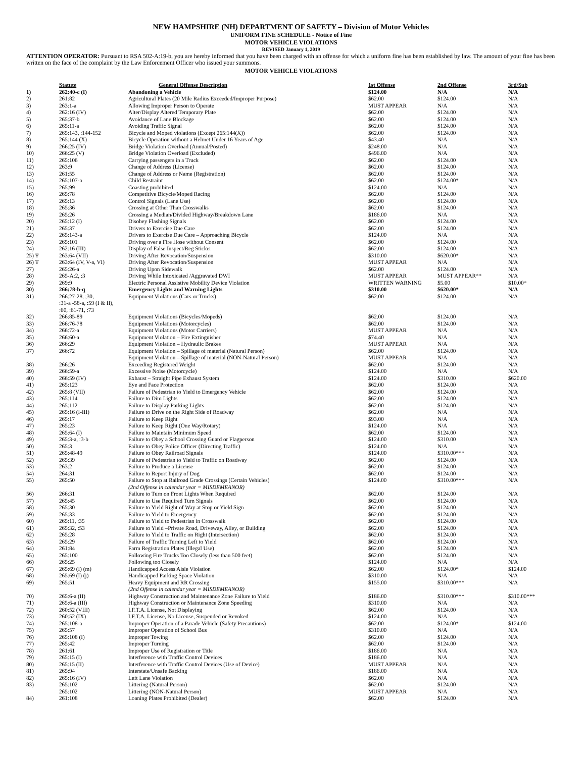NEW HAMPSHIRE (NH) DEPARTMENT OF SAFETY – Division of Motor Vehicles
UNIFORM FINE SCHEDULE - Notice of Fine
MOTOR VEHICLE VIOLATIONS
REVISED January 1, 2019
ATTENTION OPERATOR: Pursuant to RSA 502-A:19-b, you are hereby informed that you have been charged with an offense for which a uniform fine has been established by law. The amount of your fine has been written on the face of the complaint by the Law Enforcement Officer who issued your summons.
MOTOR VEHICLE VIOLATIONS
| | Statute | General Offense Description | 1st Offense | 2nd Offense | 3rd/Sub |
| --- | --- | --- | --- | --- | --- |
| 1) | 262:40-c (I) | Abandoning a Vehicle | $124.00 | N/A | N/A |
| 2) | 261:82 | Agricultural Plates (20 Mile Radius Exceeded/Improper Purpose) | $62.00 | $124.00 | N/A |
| 3) | 263:1-a | Allowing Improper Person to Operate | MUST APPEAR | N/A | N/A |
| 4) | 262:16 (IV) | Alter/Display Altered Temporary Plate | $62.00 | $124.00 | N/A |
| 5) | 265:37-b | Avoidance of Lane Blockage | $62.00 | $124.00 | N/A |
| 6) | 265:11-a | Avoiding Traffic Signal | $62.00 | $124.00 | N/A |
| 7) | 265:143, :144-152 | Bicycle and Moped violations (Except 265:144(X)) | $62.00 | $124.00 | N/A |
| 8) | 265:144 (X) | Bicycle Operation without a Helmet Under 16 Years of Age | $43.40 | N/A | N/A |
| 9) | 266:25 (IV) | Bridge Violation Overload (Annual/Posted) | $248.00 | N/A | N/A |
| 10) | 266:25 (V) | Bridge Violation Overload (Excluded) | $496.00 | N/A | N/A |
| 11) | 265:106 | Carrying passengers in a Truck | $62.00 | $124.00 | N/A |
| 12) | 263:9 | Change of Address (License) | $62.00 | $124.00 | N/A |
| 13) | 261:55 | Change of Address or Name (Registration) | $62.00 | $124.00 | N/A |
| 14) | 265:107-a | Child Restraint | $62.00 | $124.00* | N/A |
| 15) | 265:99 | Coasting prohibited | $124.00 | N/A | N/A |
| 16) | 265:78 | Competitive Bicycle/Moped Racing | $62.00 | $124.00 | N/A |
| 17) | 265:13 | Control Signals (Lane Use) | $62.00 | $124.00 | N/A |
| 18) | 265:36 | Crossing at Other Than Crosswalks | $62.00 | $124.00 | N/A |
| 19) | 265:26 | Crossing a Median/Divided Highway/Breakdown Lane | $186.00 | N/A | N/A |
| 20) | 265:12 (I) | Disobey Flashing Signals | $62.00 | $124.00 | N/A |
| 21) | 265:37 | Drivers to Exercise Due Care | $62.00 | $124.00 | N/A |
| 22) | 265:143-a | Drivers to Exercise Due Care – Approaching Bicycle | $124.00 | N/A | N/A |
| 23) | 265:101 | Driving over a Fire Hose without Consent | $62.00 | $124.00 | N/A |
| 24) | 262:16 (III) | Display of False Inspect/Reg Sticker | $62.00 | $124.00 | N/A |
| 25) Ŧ | 263:64 (VII) | Driving After Revocation/Suspension | $310.00 | $620.00* | N/A |
| 26) Ŧ | 263:64 (IV, V-a, VI) | Driving After Revocation/Suspension | MUST APPEAR | N/A | N/A |
| 27) | 265:26-a | Driving Upon Sidewalk | $62.00 | $124.00 | N/A |
| 28) | 265-A:2, :3 | Driving While Intoxicated /Aggravated DWI | MUST APPEAR | MUST APPEAR** | N/A |
| 29) | 269:9 | Electric Personal Assistive Mobility Device Violation | WRITTEN WARNING | $5.00 | $10.00* |
| 30) | 266:78-b-q | Emergency Lights and Warning Lights | $310.00 | $620.00* | N/A |
| 31) | 266:27-28, ;30, :31-a -58-a, :59 (I & II), :60, :61-71, :73 | Equipment Violations (Cars or Trucks) | $62.00 | $124.00 | N/A |
| 32) | 266:85-89 | Equipment Violations (Bicycles/Mopeds) | $62.00 | $124.00 | N/A |
| 33) | 266:76-78 | Equipment Violations (Motorcycles) | $62.00 | $124.00 | N/A |
| 34) | 266:72-a | Equipment Violations (Motor Carriers) | MUST APPEAR | N/A | N/A |
| 35) | 266:60-a | Equipment Violation – Fire Extinguisher | $74.40 | N/A | N/A |
| 36) | 266:29 | Equipment Violation – Hydraulic Brakes | MUST APPEAR | N/A | N/A |
| 37) | 266:72 | Equipment Violation – Spillage of material (Natural Person) | $62.00 | $124.00 | N/A |
| | | Equipment Violation – Spillage of material (NON-Natural Person) | MUST APPEAR | N/A | N/A |
| 38) | 266:26 | Exceeding Registered Weight | $62.00 | $124.00 | N/A |
| 39) | 266:59-a | Excessive Noise (Motorcycle) | $124.00 | N/A | N/A |
| 40) | 266:59 (IV) | Exhaust – Straight Pipe Exhaust System | $124.00 | $310.00 | $620.00 |
| 41) | 265:123 | Eye and Face Protection | $62.00 | $124.00 | N/A |
| 42) | 265:8 (VII) | Failure of Pedestrian to Yield to Emergency Vehicle | $62.00 | $124.00 | N/A |
| 43) | 265:114 | Failure to Dim Lights | $62.00 | $124.00 | N/A |
| 44) | 265:112 | Failure to Display Parking Lights | $62.00 | $124.00 | N/A |
| 45) | 265:16 (I-III) | Failure to Drive on the Right Side of Roadway | $62.00 | N/A | N/A |
| 46) | 265:17 | Failure to Keep Right | $93.00 | N/A | N/A |
| 47) | 265:23 | Failure to Keep Right (One Way/Rotary) | $124.00 | N/A | N/A |
| 48) | 265:64 (I) | Failure to Maintain Minimum Speed | $62.00 | $124.00 | N/A |
| 49) | 265:3-a, :3-b | Failure to Obey a School Crossing Guard or Flagperson | $124.00 | $310.00 | N/A |
| 50) | 265:3 | Failure to Obey Police Officer (Directing Traffic) | $124.00 | N/A | N/A |
| 51) | 265:48-49 | Failure to Obey Railroad Signals | $124.00 | $310.00*** | N/A |
| 52) | 265:39 | Failure of Pedestrian to Yield to Traffic on Roadway | $62.00 | $124.00 | N/A |
| 53) | 263:2 | Failure to Produce a License | $62.00 | $124.00 | N/A |
| 54) | 264:31 | Failure to Report Injury of Dog | $62.00 | $124.00 | N/A |
| 55) | 265:50 | Failure to Stop at Railroad Grade Crossings (Certain Vehicles) (2nd Offense in calendar year = MISDEMEANOR) | $124.00 | $310.00*** | N/A |
| 56) | 266:31 | Failure to Turn on Front Lights When Required | $62.00 | $124.00 | N/A |
| 57) | 265:45 | Failure to Use Required Turn Signals | $62.00 | $124.00 | N/A |
| 58) | 265:30 | Failure to Yield Right of Way at Stop or Yield Sign | $62.00 | $124.00 | N/A |
| 59) | 265:33 | Failure to Yield to Emergency | $62.00 | $124.00 | N/A |
| 60) | 265:11, :35 | Failure to Yield to Pedestrian in Crosswalk | $62.00 | $124.00 | N/A |
| 61) | 265:32, :53 | Failure to Yield –Private Road, Driveway, Alley, or Building | $62.00 | $124.00 | N/A |
| 62) | 265:28 | Failure to Yield to Traffic on Right (Intersection) | $62.00 | $124.00 | N/A |
| 63) | 265:29 | Failure of Traffic Turning Left to Yield | $62.00 | $124.00 | N/A |
| 64) | 261:84 | Farm Registration Plates (Illegal Use) | $62.00 | $124.00 | N/A |
| 65) | 265:100 | Following Fire Trucks Too Closely (less than 500 feet) | $62.00 | $124.00 | N/A |
| 66) | 265:25 | Following too Closely | $124.00 | N/A | N/A |
| 67) | 265:69 (I) (m) | Handicapped Access Aisle Violation | $62.00 | $124.00* | $124.00 |
| 68) | 265:69 (I) (j) | Handicapped Parking Space Violation | $310.00 | N/A | N/A |
| 69) | 265:51 | Heavy Equipment and RR Crossing (2nd Offense in calendar year = MISDEMEANOR) | $155.00 | $310.00*** | N/A |
| 70) | 265:6-a (II) | Highway Construction and Maintenance Zone Failure to Yield | $186.00 | $310.00*** | $310.00*** |
| 71) | 265:6-a (III) | Highway Construction or Maintenance Zone Speeding | $310.00 | N/A | N/A |
| 72) | 260:52 (VIII) | I.F.T.A. License, Not Displaying | $62.00 | $124.00 | N/A |
| 73) | 260:52 (IX) | I.F.T.A. License, No License, Suspended or Revoked | $124.00 | N/A | N/A |
| 74) | 265:108-a | Improper Operation of a Parade Vehicle (Safety Precautions) | $62.00 | $124.00* | $124.00 |
| 75) | 265:57 | Improper Operation of School Bus | $310.00 | N/A | N/A |
| 76) | 265:108 (I) | Improper Towing | $62.00 | $124.00 | N/A |
| 77) | 265:42 | Improper Turning | $62.00 | $124.00 | N/A |
| 78) | 261:61 | Improper Use of Registration or Title | $186.00 | N/A | N/A |
| 79) | 265:15 (I) | Interference with Traffic Control Devices | $186.00 | N/A | N/A |
| 80) | 265:15 (II) | Interference with Traffic Control Devices (Use of Device) | MUST APPEAR | N/A | N/A |
| 81) | 265:94 | Interstate/Unsafe Backing | $186.00 | N/A | N/A |
| 82) | 265:16 (IV) | Left Lane Violation | $62.00 | N/A | N/A |
| 83) | 265:102 | Littering (Natural Person) | $62.00 | $124.00 | N/A |
| | 265:102 | Littering (NON-Natural Person) | MUST APPEAR | N/A | N/A |
| 84) | 261:108 | Loaning Plates Prohibited (Dealer) | $62.00 | $124.00 | N/A |